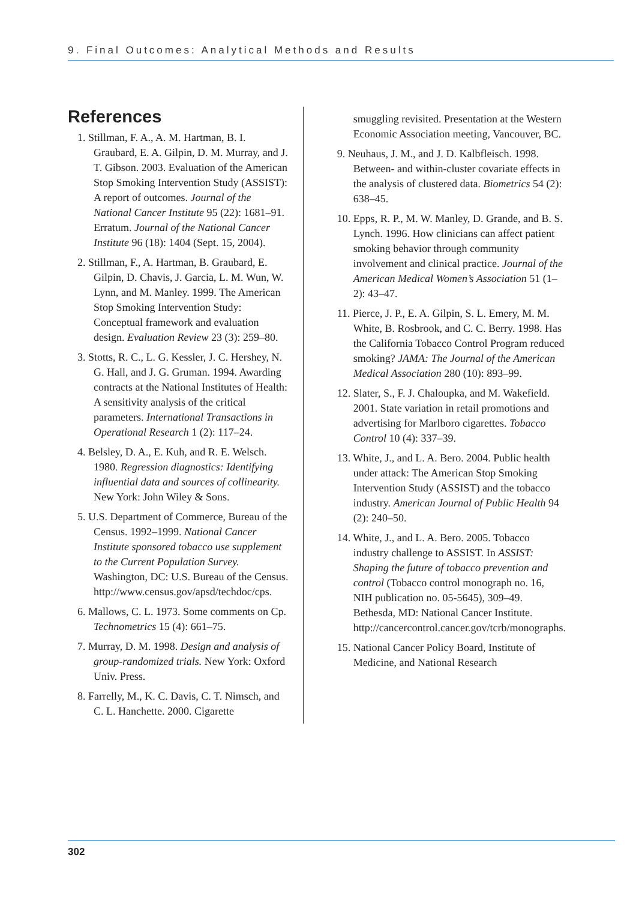9. Final Outcomes: Analytical Methods and Results
References
1. Stillman, F. A., A. M. Hartman, B. I. Graubard, E. A. Gilpin, D. M. Murray, and J. T. Gibson. 2003. Evaluation of the American Stop Smoking Intervention Study (ASSIST): A report of outcomes. Journal of the National Cancer Institute 95 (22): 1681–91. Erratum. Journal of the National Cancer Institute 96 (18): 1404 (Sept. 15, 2004).
2. Stillman, F., A. Hartman, B. Graubard, E. Gilpin, D. Chavis, J. Garcia, L. M. Wun, W. Lynn, and M. Manley. 1999. The American Stop Smoking Intervention Study: Conceptual framework and evaluation design. Evaluation Review 23 (3): 259–80.
3. Stotts, R. C., L. G. Kessler, J. C. Hershey, N. G. Hall, and J. G. Gruman. 1994. Awarding contracts at the National Institutes of Health: A sensitivity analysis of the critical parameters. International Transactions in Operational Research 1 (2): 117–24.
4. Belsley, D. A., E. Kuh, and R. E. Welsch. 1980. Regression diagnostics: Identifying influential data and sources of collinearity. New York: John Wiley & Sons.
5. U.S. Department of Commerce, Bureau of the Census. 1992–1999. National Cancer Institute sponsored tobacco use supplement to the Current Population Survey. Washington, DC: U.S. Bureau of the Census. http://www.census.gov/apsd/techdoc/cps.
6. Mallows, C. L. 1973. Some comments on Cp. Technometrics 15 (4): 661–75.
7. Murray, D. M. 1998. Design and analysis of group-randomized trials. New York: Oxford Univ. Press.
8. Farrelly, M., K. C. Davis, C. T. Nimsch, and C. L. Hanchette. 2000. Cigarette
smuggling revisited. Presentation at the Western Economic Association meeting, Vancouver, BC.
9. Neuhaus, J. M., and J. D. Kalbfleisch. 1998. Between- and within-cluster covariate effects in the analysis of clustered data. Biometrics 54 (2): 638–45.
10. Epps, R. P., M. W. Manley, D. Grande, and B. S. Lynch. 1996. How clinicians can affect patient smoking behavior through community involvement and clinical practice. Journal of the American Medical Women’s Association 51 (1–2): 43–47.
11. Pierce, J. P., E. A. Gilpin, S. L. Emery, M. M. White, B. Rosbrook, and C. C. Berry. 1998. Has the California Tobacco Control Program reduced smoking? JAMA: The Journal of the American Medical Association 280 (10): 893–99.
12. Slater, S., F. J. Chaloupka, and M. Wakefield. 2001. State variation in retail promotions and advertising for Marlboro cigarettes. Tobacco Control 10 (4): 337–39.
13. White, J., and L. A. Bero. 2004. Public health under attack: The American Stop Smoking Intervention Study (ASSIST) and the tobacco industry. American Journal of Public Health 94 (2): 240–50.
14. White, J., and L. A. Bero. 2005. Tobacco industry challenge to ASSIST. In ASSIST: Shaping the future of tobacco prevention and control (Tobacco control monograph no. 16, NIH publication no. 05-5645), 309–49. Bethesda, MD: National Cancer Institute. http://cancercontrol.cancer.gov/tcrb/monographs.
15. National Cancer Policy Board, Institute of Medicine, and National Research
302